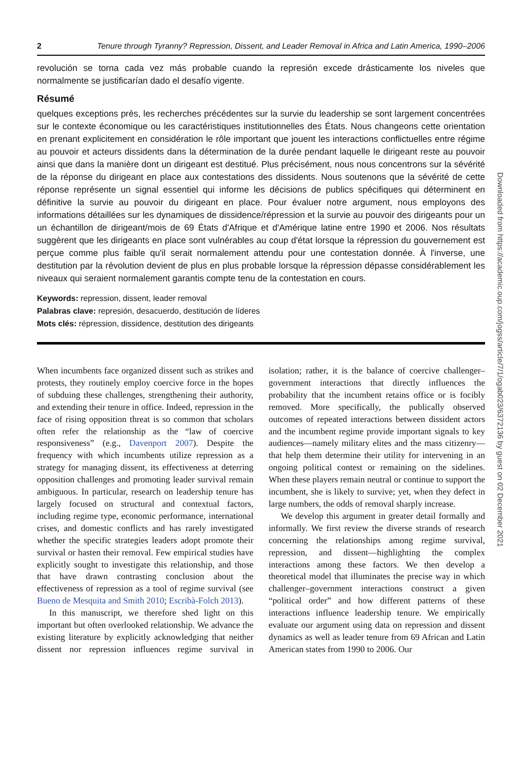2 Tenure through Tyranny? Repression, Dissent, and Leader Removal in Africa and Latin America, 1990–2006
revolución se torna cada vez más probable cuando la represión excede drásticamente los niveles que normalmente se justificarían dado el desafío vigente.
Résumé
quelques exceptions près, les recherches précédentes sur la survie du leadership se sont largement concentrées sur le contexte économique ou les caractéristiques institutionnelles des États. Nous changeons cette orientation en prenant explicitement en considération le rôle important que jouent les interactions conflictuelles entre régime au pouvoir et acteurs dissidents dans la détermination de la durée pendant laquelle le dirigeant reste au pouvoir ainsi que dans la manière dont un dirigeant est destitué. Plus précisément, nous nous concentrons sur la sévérité de la réponse du dirigeant en place aux contestations des dissidents. Nous soutenons que la sévérité de cette réponse représente un signal essentiel qui informe les décisions de publics spécifiques qui déterminent en définitive la survie au pouvoir du dirigeant en place. Pour évaluer notre argument, nous employons des informations détaillées sur les dynamiques de dissidence/répression et la survie au pouvoir des dirigeants pour un un échantillon de dirigeant/mois de 69 États d'Afrique et d'Amérique latine entre 1990 et 2006. Nos résultats suggèrent que les dirigeants en place sont vulnérables au coup d'état lorsque la répression du gouvernement est perçue comme plus faible qu'il serait normalement attendu pour une contestation donnée. À l'inverse, une destitution par la révolution devient de plus en plus probable lorsque la répression dépasse considérablement les niveaux qui seraient normalement garantis compte tenu de la contestation en cours.
Keywords: repression, dissent, leader removal
Palabras clave: represión, desacuerdo, destitución de líderes
Mots clés: répression, dissidence, destitution des dirigeants
When incumbents face organized dissent such as strikes and protests, they routinely employ coercive force in the hopes of subduing these challenges, strengthening their authority, and extending their tenure in office. Indeed, repression in the face of rising opposition threat is so common that scholars often refer the relationship as the “law of coercive responsiveness” (e.g., Davenport 2007). Despite the frequency with which incumbents utilize repression as a strategy for managing dissent, its effectiveness at deterring opposition challenges and promoting leader survival remain ambiguous. In particular, research on leadership tenure has largely focused on structural and contextual factors, including regime type, economic performance, international crises, and domestic conflicts and has rarely investigated whether the specific strategies leaders adopt promote their survival or hasten their removal. Few empirical studies have explicitly sought to investigate this relationship, and those that have drawn contrasting conclusion about the effectiveness of repression as a tool of regime survival (see Bueno de Mesquita and Smith 2010; Escribà-Folch 2013).
In this manuscript, we therefore shed light on this important but often overlooked relationship. We advance the existing literature by explicitly acknowledging that neither dissent nor repression influences regime survival in isolation; rather, it is the balance of coercive challenger–government interactions that directly influences the probability that the incumbent retains office or is focibly removed. More specifically, the publically observed outcomes of repeated interactions between dissident actors and the incumbent regime provide important signals to key audiences—namely military elites and the mass citizenry—that help them determine their utility for intervening in an ongoing political contest or remaining on the sidelines. When these players remain neutral or continue to support the incumbent, she is likely to survive; yet, when they defect in large numbers, the odds of removal sharply increase.
We develop this argument in greater detail formally and informally. We first review the diverse strands of research concerning the relationships among regime survival, repression, and dissent—highlighting the complex interactions among these factors. We then develop a theoretical model that illuminates the precise way in which challenger–government interactions construct a given “political order” and how different patterns of these interactions influence leadership tenure. We empirically evaluate our argument using data on repression and dissent dynamics as well as leader tenure from 69 African and Latin American states from 1990 to 2006. Our
Downloaded from https://academic.oup.com/jogss/article/7/1/ogab023/6372136 by guest on 02 December 2021